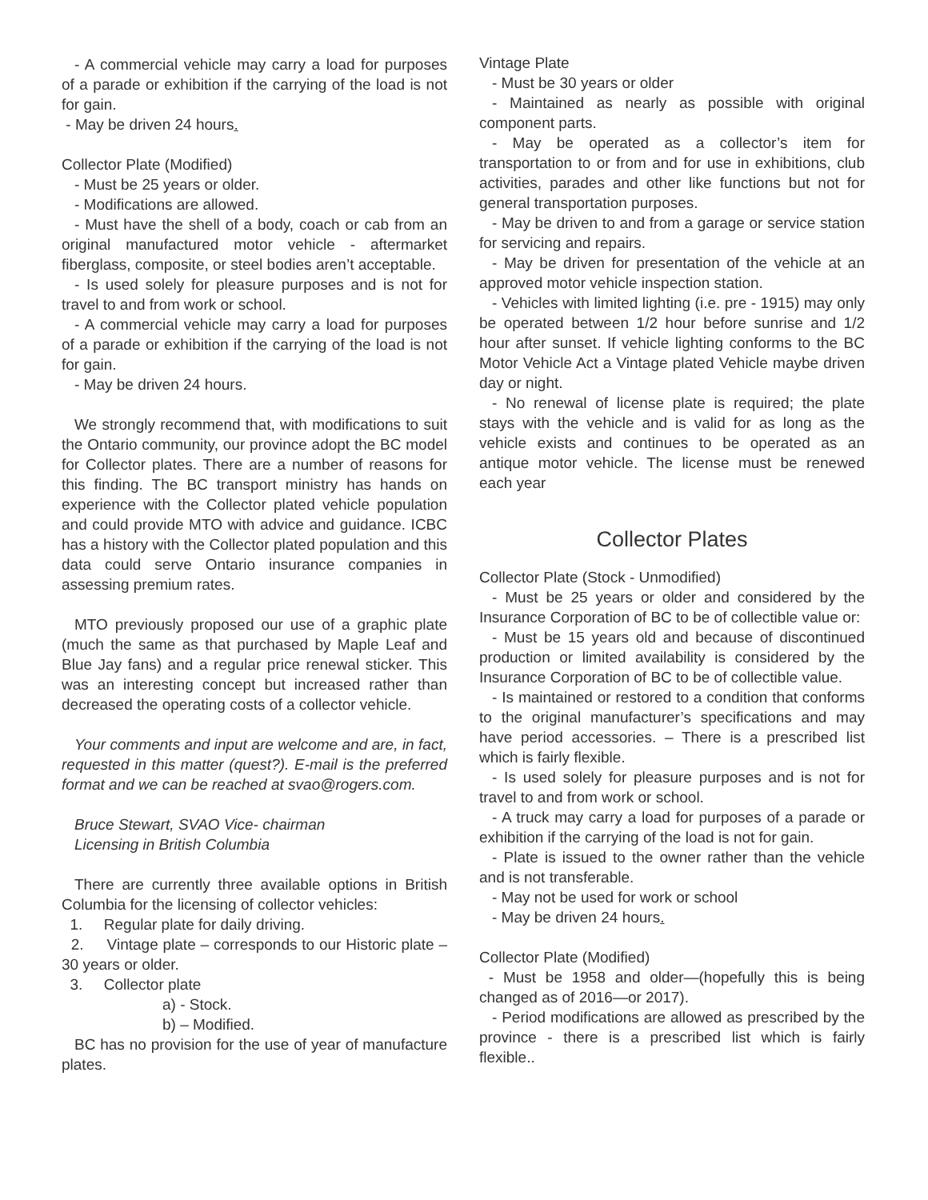- A commercial vehicle may carry a load for purposes of a parade or exhibition if the carrying of the load is not for gain.
- May be driven 24 hours.
Collector Plate (Modified)
- Must be 25 years or older.
- Modifications are allowed.
- Must have the shell of a body, coach or cab from an original manufactured motor vehicle - aftermarket fiberglass, composite, or steel bodies aren’t acceptable.
- Is used solely for pleasure purposes and is not for travel to and from work or school.
- A commercial vehicle may carry a load for purposes of a parade or exhibition if the carrying of the load is not for gain.
- May be driven 24 hours.
We strongly recommend that, with modifications to suit the Ontario community, our province adopt the BC model for Collector plates. There are a number of reasons for this finding. The BC transport ministry has hands on experience with the Collector plated vehicle population and could provide MTO with advice and guidance. ICBC has a history with the Collector plated population and this data could serve Ontario insurance companies in assessing premium rates.
MTO previously proposed our use of a graphic plate (much the same as that purchased by Maple Leaf and Blue Jay fans) and a regular price renewal sticker. This was an interesting concept but increased rather than decreased the operating costs of a collector vehicle.
Your comments and input are welcome and are, in fact, requested in this matter (quest?). E-mail is the preferred format and we can be reached at svao@rogers.com.
Bruce Stewart, SVAO Vice- chairman
Licensing in British Columbia
There are currently three available options in British Columbia for the licensing of collector vehicles:
1. Regular plate for daily driving.
2. Vintage plate – corresponds to our Historic plate – 30 years or older.
3. Collector plate
a) - Stock.
b) – Modified.
BC has no provision for the use of year of manufacture plates.
Vintage Plate
- Must be 30 years or older
- Maintained as nearly as possible with original component parts.
- May be operated as a collector’s item for transportation to or from and for use in exhibitions, club activities, parades and other like functions but not for general transportation purposes.
- May be driven to and from a garage or service station for servicing and repairs.
- May be driven for presentation of the vehicle at an approved motor vehicle inspection station.
- Vehicles with limited lighting (i.e. pre - 1915) may only be operated between 1/2 hour before sunrise and 1/2 hour after sunset. If vehicle lighting conforms to the BC Motor Vehicle Act a Vintage plated Vehicle maybe driven day or night.
- No renewal of license plate is required; the plate stays with the vehicle and is valid for as long as the vehicle exists and continues to be operated as an antique motor vehicle. The license must be renewed each year
Collector Plates
Collector Plate (Stock - Unmodified)
- Must be 25 years or older and considered by the Insurance Corporation of BC to be of collectible value or:
- Must be 15 years old and because of discontinued production or limited availability is considered by the Insurance Corporation of BC to be of collectible value.
- Is maintained or restored to a condition that conforms to the original manufacturer’s specifications and may have period accessories. – There is a prescribed list which is fairly flexible.
- Is used solely for pleasure purposes and is not for travel to and from work or school.
- A truck may carry a load for purposes of a parade or exhibition if the carrying of the load is not for gain.
- Plate is issued to the owner rather than the vehicle and is not transferable.
- May not be used for work or school
- May be driven 24 hours.
Collector Plate (Modified)
- Must be 1958 and older—(hopefully this is being changed as of 2016—or 2017).
- Period modifications are allowed as prescribed by the province - there is a prescribed list which is fairly flexible..